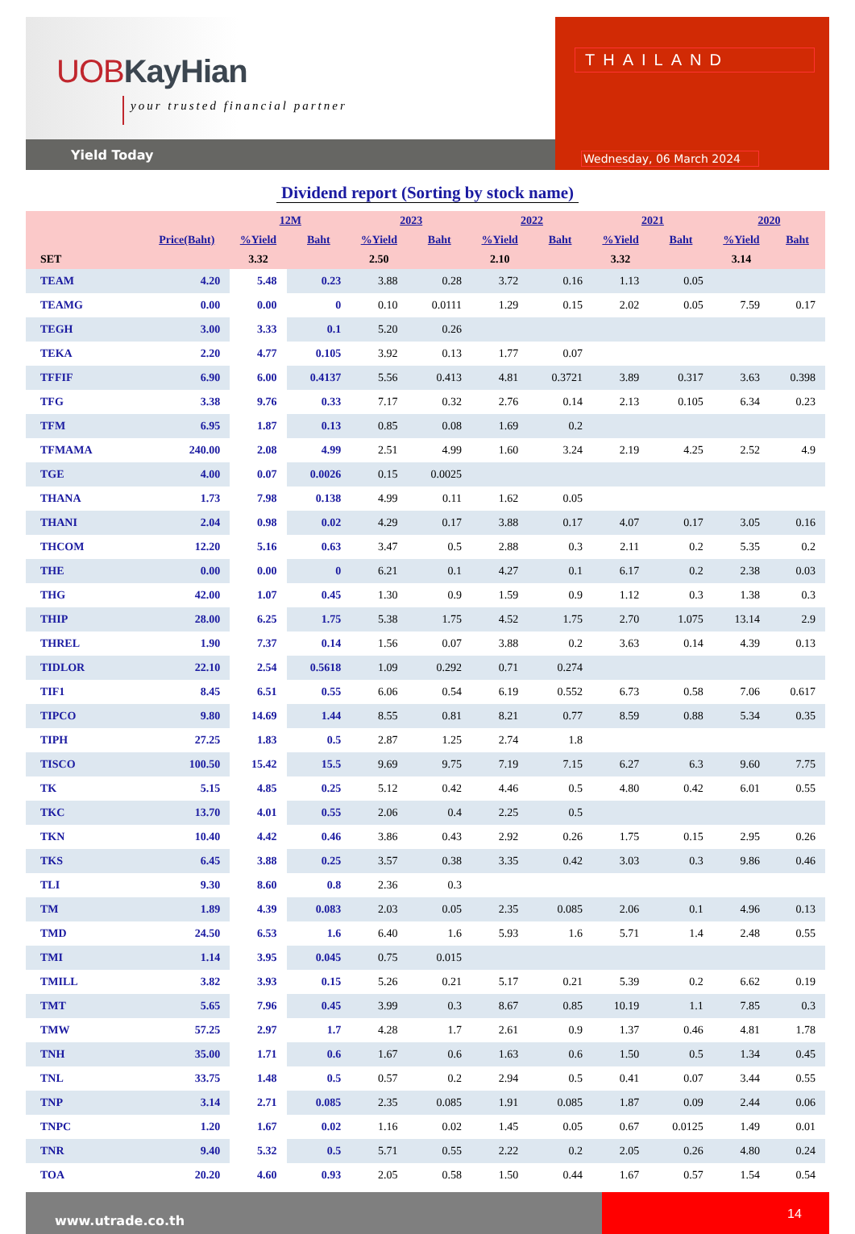UOBKayHian
your trusted financial partner
Yield Today
THAILAND
Wednesday, 06 March 2024
Dividend report (Sorting by stock name)
| | | 12M | | 2023 | | 2022 | | 2021 | | 2020 | |
| --- | --- | --- | --- | --- | --- | --- | --- | --- | --- | --- | --- |
| | Price(Baht) | %Yield | Baht | %Yield | Baht | %Yield | Baht | %Yield | Baht | %Yield | Baht |
| SET | | 3.32 | | 2.50 | | 2.10 | | 3.32 | | 3.14 | |
| TEAM | 4.20 | 5.48 | 0.23 | 3.88 | 0.28 | 3.72 | 0.16 | 1.13 | 0.05 | | |
| TEAMG | 0.00 | 0.00 | 0 | 0.10 | 0.0111 | 1.29 | 0.15 | 2.02 | 0.05 | 7.59 | 0.17 |
| TEGH | 3.00 | 3.33 | 0.1 | 5.20 | 0.26 | | | | | | |
| TEKA | 2.20 | 4.77 | 0.105 | 3.92 | 0.13 | 1.77 | 0.07 | | | | |
| TFFIF | 6.90 | 6.00 | 0.4137 | 5.56 | 0.413 | 4.81 | 0.3721 | 3.89 | 0.317 | 3.63 | 0.398 |
| TFG | 3.38 | 9.76 | 0.33 | 7.17 | 0.32 | 2.76 | 0.14 | 2.13 | 0.105 | 6.34 | 0.23 |
| TFM | 6.95 | 1.87 | 0.13 | 0.85 | 0.08 | 1.69 | 0.2 | | | | |
| TFMAMA | 240.00 | 2.08 | 4.99 | 2.51 | 4.99 | 1.60 | 3.24 | 2.19 | 4.25 | 2.52 | 4.9 |
| TGE | 4.00 | 0.07 | 0.0026 | 0.15 | 0.0025 | | | | | | |
| THANA | 1.73 | 7.98 | 0.138 | 4.99 | 0.11 | 1.62 | 0.05 | | | | |
| THANI | 2.04 | 0.98 | 0.02 | 4.29 | 0.17 | 3.88 | 0.17 | 4.07 | 0.17 | 3.05 | 0.16 |
| THCOM | 12.20 | 5.16 | 0.63 | 3.47 | 0.5 | 2.88 | 0.3 | 2.11 | 0.2 | 5.35 | 0.2 |
| THE | 0.00 | 0.00 | 0 | 6.21 | 0.1 | 4.27 | 0.1 | 6.17 | 0.2 | 2.38 | 0.03 |
| THG | 42.00 | 1.07 | 0.45 | 1.30 | 0.9 | 1.59 | 0.9 | 1.12 | 0.3 | 1.38 | 0.3 |
| THIP | 28.00 | 6.25 | 1.75 | 5.38 | 1.75 | 4.52 | 1.75 | 2.70 | 1.075 | 13.14 | 2.9 |
| THREL | 1.90 | 7.37 | 0.14 | 1.56 | 0.07 | 3.88 | 0.2 | 3.63 | 0.14 | 4.39 | 0.13 |
| TIDLOR | 22.10 | 2.54 | 0.5618 | 1.09 | 0.292 | 0.71 | 0.274 | | | | |
| TIF1 | 8.45 | 6.51 | 0.55 | 6.06 | 0.54 | 6.19 | 0.552 | 6.73 | 0.58 | 7.06 | 0.617 |
| TIPCO | 9.80 | 14.69 | 1.44 | 8.55 | 0.81 | 8.21 | 0.77 | 8.59 | 0.88 | 5.34 | 0.35 |
| TIPH | 27.25 | 1.83 | 0.5 | 2.87 | 1.25 | 2.74 | 1.8 | | | | |
| TISCO | 100.50 | 15.42 | 15.5 | 9.69 | 9.75 | 7.19 | 7.15 | 6.27 | 6.3 | 9.60 | 7.75 |
| TK | 5.15 | 4.85 | 0.25 | 5.12 | 0.42 | 4.46 | 0.5 | 4.80 | 0.42 | 6.01 | 0.55 |
| TKC | 13.70 | 4.01 | 0.55 | 2.06 | 0.4 | 2.25 | 0.5 | | | | |
| TKN | 10.40 | 4.42 | 0.46 | 3.86 | 0.43 | 2.92 | 0.26 | 1.75 | 0.15 | 2.95 | 0.26 |
| TKS | 6.45 | 3.88 | 0.25 | 3.57 | 0.38 | 3.35 | 0.42 | 3.03 | 0.3 | 9.86 | 0.46 |
| TLI | 9.30 | 8.60 | 0.8 | 2.36 | 0.3 | | | | | | |
| TM | 1.89 | 4.39 | 0.083 | 2.03 | 0.05 | 2.35 | 0.085 | 2.06 | 0.1 | 4.96 | 0.13 |
| TMD | 24.50 | 6.53 | 1.6 | 6.40 | 1.6 | 5.93 | 1.6 | 5.71 | 1.4 | 2.48 | 0.55 |
| TMI | 1.14 | 3.95 | 0.045 | 0.75 | 0.015 | | | | | | |
| TMILL | 3.82 | 3.93 | 0.15 | 5.26 | 0.21 | 5.17 | 0.21 | 5.39 | 0.2 | 6.62 | 0.19 |
| TMT | 5.65 | 7.96 | 0.45 | 3.99 | 0.3 | 8.67 | 0.85 | 10.19 | 1.1 | 7.85 | 0.3 |
| TMW | 57.25 | 2.97 | 1.7 | 4.28 | 1.7 | 2.61 | 0.9 | 1.37 | 0.46 | 4.81 | 1.78 |
| TNH | 35.00 | 1.71 | 0.6 | 1.67 | 0.6 | 1.63 | 0.6 | 1.50 | 0.5 | 1.34 | 0.45 |
| TNL | 33.75 | 1.48 | 0.5 | 0.57 | 0.2 | 2.94 | 0.5 | 0.41 | 0.07 | 3.44 | 0.55 |
| TNP | 3.14 | 2.71 | 0.085 | 2.35 | 0.085 | 1.91 | 0.085 | 1.87 | 0.09 | 2.44 | 0.06 |
| TNPC | 1.20 | 1.67 | 0.02 | 1.16 | 0.02 | 1.45 | 0.05 | 0.67 | 0.0125 | 1.49 | 0.01 |
| TNR | 9.40 | 5.32 | 0.5 | 5.71 | 0.55 | 2.22 | 0.2 | 2.05 | 0.26 | 4.80 | 0.24 |
| TOA | 20.20 | 4.60 | 0.93 | 2.05 | 0.58 | 1.50 | 0.44 | 1.67 | 0.57 | 1.54 | 0.54 |
www.utrade.co.th
14